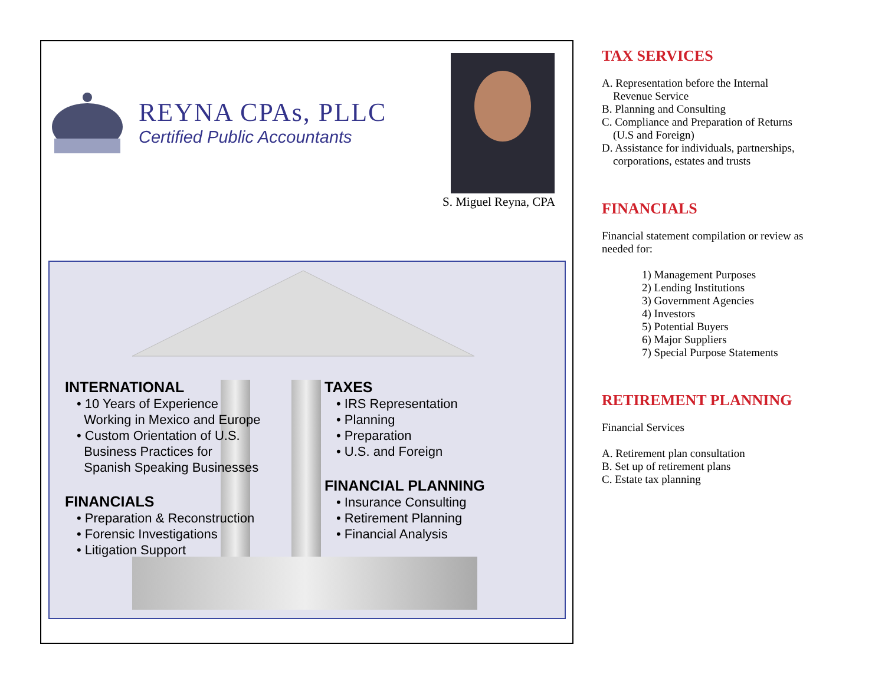REYNA CPAs, PLLC
Certified Public Accountants
S. Miguel Reyna, CPA
INTERNATIONAL
• 10 Years of Experience
Working in Mexico and Europe
• Custom Orientation of U.S.
Business Practices for
Spanish Speaking Businesses
FINANCIALS
• Preparation & Reconstruction
• Forensic Investigations
• Litigation Support
TAXES
• IRS Representation
• Planning
• Preparation
• U.S. and Foreign
FINANCIAL PLANNING
• Insurance Consulting
• Retirement Planning
• Financial Analysis
TAX SERVICES
A. Representation before the Internal
Revenue Service
B. Planning and Consulting
C. Compliance and Preparation of Returns
(U.S and Foreign)
D. Assistance for individuals, partnerships,
corporations, estates and trusts
FINANCIALS
Financial statement compilation or review as needed for:
1) Management Purposes
2) Lending Institutions
3) Government Agencies
4) Investors
5) Potential Buyers
6) Major Suppliers
7) Special Purpose Statements
RETIREMENT PLANNING
Financial Services
A. Retirement plan consultation
B. Set up of retirement plans
C. Estate tax planning